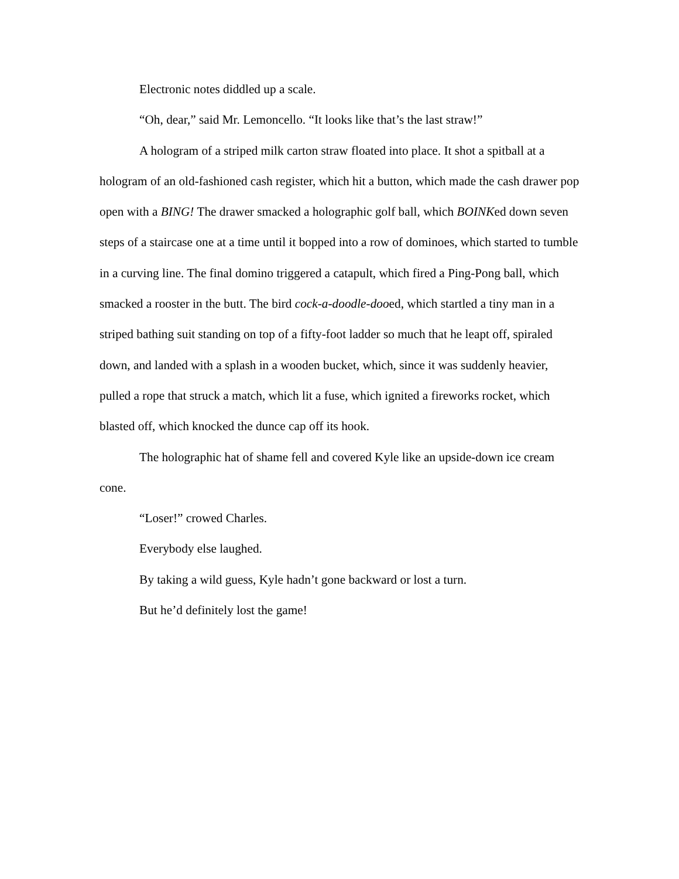Electronic notes diddled up a scale.
“Oh, dear,” said Mr. Lemoncello. “It looks like that’s the last straw!”
A hologram of a striped milk carton straw floated into place. It shot a spitball at a hologram of an old-fashioned cash register, which hit a button, which made the cash drawer pop open with a BING! The drawer smacked a holographic golf ball, which BOINKed down seven steps of a staircase one at a time until it bopped into a row of dominoes, which started to tumble in a curving line. The final domino triggered a catapult, which fired a Ping-Pong ball, which smacked a rooster in the butt. The bird cock-a-doodle-dooed, which startled a tiny man in a striped bathing suit standing on top of a fifty-foot ladder so much that he leapt off, spiraled down, and landed with a splash in a wooden bucket, which, since it was suddenly heavier, pulled a rope that struck a match, which lit a fuse, which ignited a fireworks rocket, which blasted off, which knocked the dunce cap off its hook.
The holographic hat of shame fell and covered Kyle like an upside-down ice cream cone.
“Loser!” crowed Charles.
Everybody else laughed.
By taking a wild guess, Kyle hadn’t gone backward or lost a turn.
But he’d definitely lost the game!